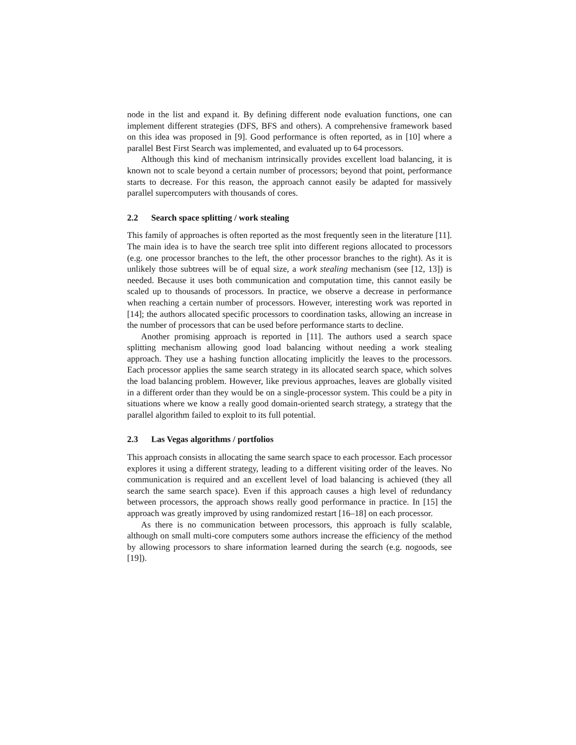node in the list and expand it. By defining different node evaluation functions, one can implement different strategies (DFS, BFS and others). A comprehensive framework based on this idea was proposed in [9]. Good performance is often reported, as in [10] where a parallel Best First Search was implemented, and evaluated up to 64 processors.
Although this kind of mechanism intrinsically provides excellent load balancing, it is known not to scale beyond a certain number of processors; beyond that point, performance starts to decrease. For this reason, the approach cannot easily be adapted for massively parallel supercomputers with thousands of cores.
2.2 Search space splitting / work stealing
This family of approaches is often reported as the most frequently seen in the literature [11]. The main idea is to have the search tree split into different regions allocated to processors (e.g. one processor branches to the left, the other processor branches to the right). As it is unlikely those subtrees will be of equal size, a work stealing mechanism (see [12, 13]) is needed. Because it uses both communication and computation time, this cannot easily be scaled up to thousands of processors. In practice, we observe a decrease in performance when reaching a certain number of processors. However, interesting work was reported in [14]; the authors allocated specific processors to coordination tasks, allowing an increase in the number of processors that can be used before performance starts to decline.
Another promising approach is reported in [11]. The authors used a search space splitting mechanism allowing good load balancing without needing a work stealing approach. They use a hashing function allocating implicitly the leaves to the processors. Each processor applies the same search strategy in its allocated search space, which solves the load balancing problem. However, like previous approaches, leaves are globally visited in a different order than they would be on a single-processor system. This could be a pity in situations where we know a really good domain-oriented search strategy, a strategy that the parallel algorithm failed to exploit to its full potential.
2.3 Las Vegas algorithms / portfolios
This approach consists in allocating the same search space to each processor. Each processor explores it using a different strategy, leading to a different visiting order of the leaves. No communication is required and an excellent level of load balancing is achieved (they all search the same search space). Even if this approach causes a high level of redundancy between processors, the approach shows really good performance in practice. In [15] the approach was greatly improved by using randomized restart [16–18] on each processor.
As there is no communication between processors, this approach is fully scalable, although on small multi-core computers some authors increase the efficiency of the method by allowing processors to share information learned during the search (e.g. nogoods, see [19]).